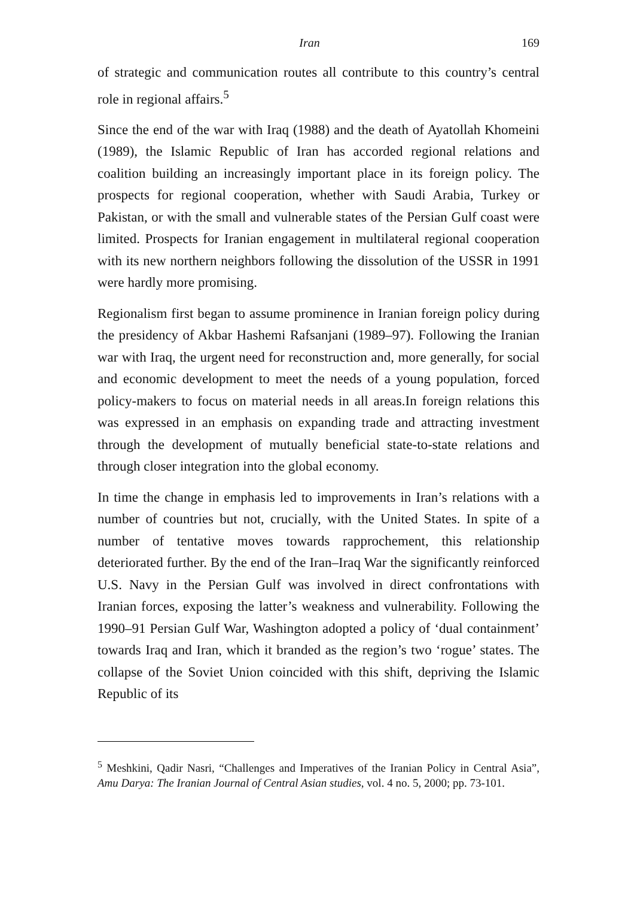Iran 169
of strategic and communication routes all contribute to this country’s central role in regional affairs.<sup>5</sup>
Since the end of the war with Iraq (1988) and the death of Ayatollah Khomeini (1989), the Islamic Republic of Iran has accorded regional relations and coalition building an increasingly important place in its foreign policy. The prospects for regional cooperation, whether with Saudi Arabia, Turkey or Pakistan, or with the small and vulnerable states of the Persian Gulf coast were limited. Prospects for Iranian engagement in multilateral regional cooperation with its new northern neighbors following the dissolution of the USSR in 1991 were hardly more promising.
Regionalism first began to assume prominence in Iranian foreign policy during the presidency of Akbar Hashemi Rafsanjani (1989–97). Following the Iranian war with Iraq, the urgent need for reconstruction and, more generally, for social and economic development to meet the needs of a young population, forced policy-makers to focus on material needs in all areas.In foreign relations this was expressed in an emphasis on expanding trade and attracting investment through the development of mutually beneficial state-to-state relations and through closer integration into the global economy.
In time the change in emphasis led to improvements in Iran’s relations with a number of countries but not, crucially, with the United States. In spite of a number of tentative moves towards rapprochement, this relationship deteriorated further. By the end of the Iran–Iraq War the significantly reinforced U.S. Navy in the Persian Gulf was involved in direct confrontations with Iranian forces, exposing the latter’s weakness and vulnerability. Following the 1990–91 Persian Gulf War, Washington adopted a policy of ‘dual containment’ towards Iraq and Iran, which it branded as the region’s two ‘rogue’ states. The collapse of the Soviet Union coincided with this shift, depriving the Islamic Republic of its
<sup>5</sup> Meshkini, Qadir Nasri, “Challenges and Imperatives of the Iranian Policy in Central Asia”, Amu Darya: The Iranian Journal of Central Asian studies, vol. 4 no. 5, 2000; pp. 73-101.